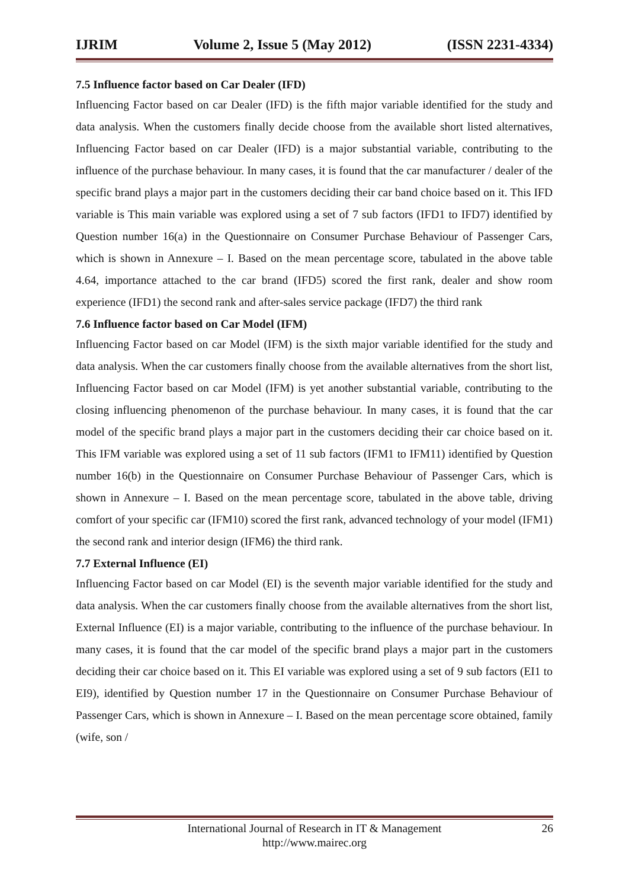IJRIM Volume 2, Issue 5 (May 2012) (ISSN 2231-4334)
7.5 Influence factor based on Car Dealer (IFD)
Influencing Factor based on car Dealer (IFD) is the fifth major variable identified for the study and data analysis. When the customers finally decide choose from the available short listed alternatives, Influencing Factor based on car Dealer (IFD) is a major substantial variable, contributing to the influence of the purchase behaviour. In many cases, it is found that the car manufacturer / dealer of the specific brand plays a major part in the customers deciding their car band choice based on it. This IFD variable is This main variable was explored using a set of 7 sub factors (IFD1 to IFD7) identified by Question number 16(a) in the Questionnaire on Consumer Purchase Behaviour of Passenger Cars, which is shown in Annexure – I. Based on the mean percentage score, tabulated in the above table 4.64, importance attached to the car brand (IFD5) scored the first rank, dealer and show room experience (IFD1) the second rank and after-sales service package (IFD7) the third rank
7.6 Influence factor based on Car Model (IFM)
Influencing Factor based on car Model (IFM) is the sixth major variable identified for the study and data analysis. When the car customers finally choose from the available alternatives from the short list, Influencing Factor based on car Model (IFM) is yet another substantial variable, contributing to the closing influencing phenomenon of the purchase behaviour. In many cases, it is found that the car model of the specific brand plays a major part in the customers deciding their car choice based on it. This IFM variable was explored using a set of 11 sub factors (IFM1 to IFM11) identified by Question number 16(b) in the Questionnaire on Consumer Purchase Behaviour of Passenger Cars, which is shown in Annexure – I. Based on the mean percentage score, tabulated in the above table, driving comfort of your specific car (IFM10) scored the first rank, advanced technology of your model (IFM1) the second rank and interior design (IFM6) the third rank.
7.7 External Influence (EI)
Influencing Factor based on car Model (EI) is the seventh major variable identified for the study and data analysis. When the car customers finally choose from the available alternatives from the short list, External Influence (EI) is a major variable, contributing to the influence of the purchase behaviour. In many cases, it is found that the car model of the specific brand plays a major part in the customers deciding their car choice based on it. This EI variable was explored using a set of 9 sub factors (EI1 to EI9), identified by Question number 17 in the Questionnaire on Consumer Purchase Behaviour of Passenger Cars, which is shown in Annexure – I. Based on the mean percentage score obtained, family (wife, son /
International Journal of Research in IT & Management
http://www.mairec.org
26